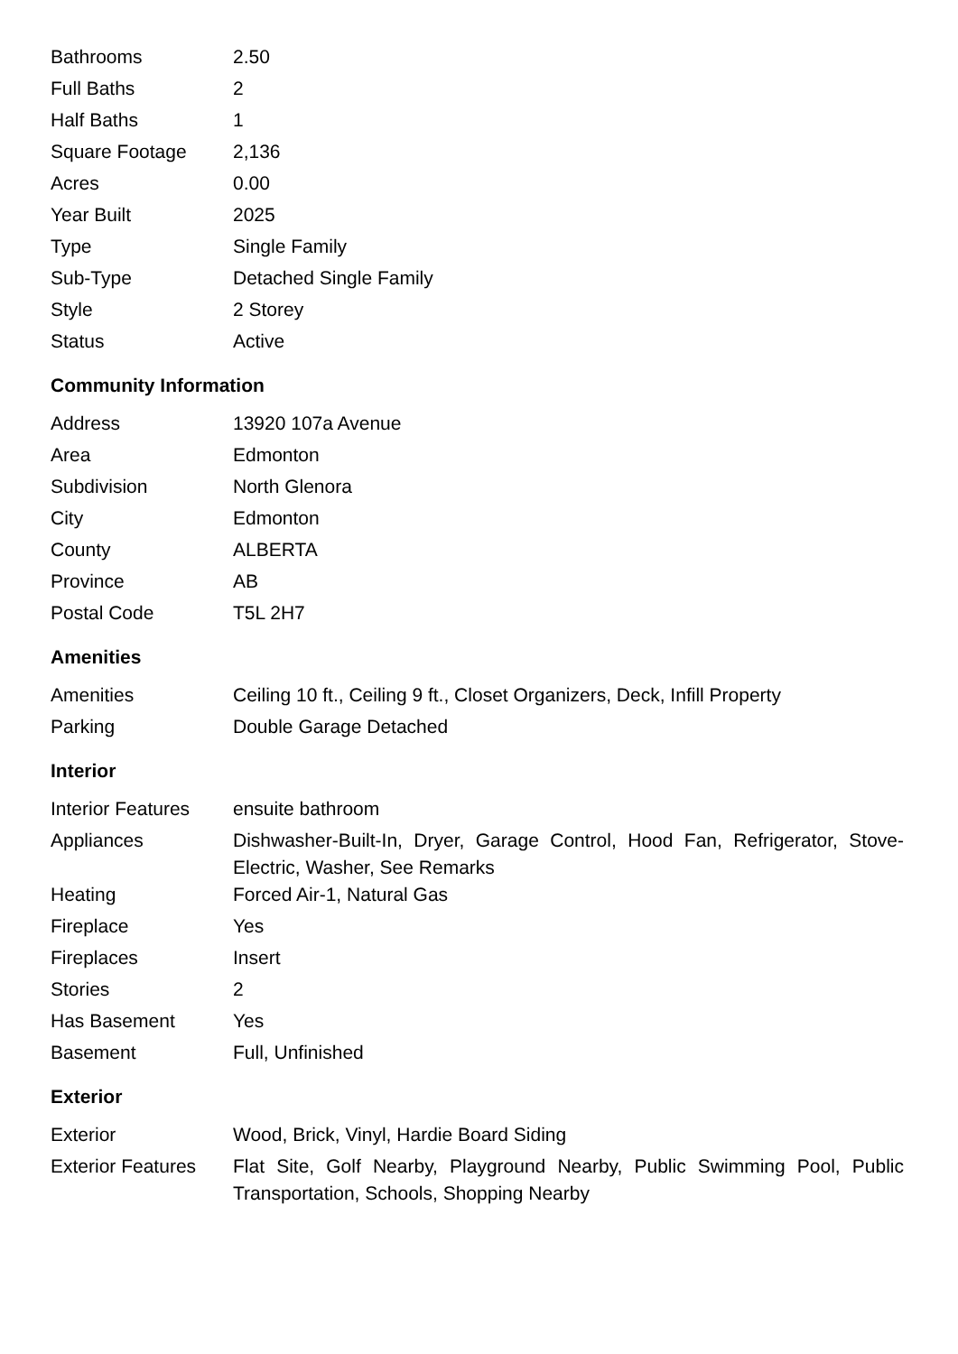| Bathrooms | 2.50 |
| Full Baths | 2 |
| Half Baths | 1 |
| Square Footage | 2,136 |
| Acres | 0.00 |
| Year Built | 2025 |
| Type | Single Family |
| Sub-Type | Detached Single Family |
| Style | 2 Storey |
| Status | Active |
Community Information
| Address | 13920 107a Avenue |
| Area | Edmonton |
| Subdivision | North Glenora |
| City | Edmonton |
| County | ALBERTA |
| Province | AB |
| Postal Code | T5L 2H7 |
Amenities
| Amenities | Ceiling 10 ft., Ceiling 9 ft., Closet Organizers, Deck, Infill Property |
| Parking | Double Garage Detached |
Interior
| Interior Features | ensuite bathroom |
| Appliances | Dishwasher-Built-In, Dryer, Garage Control, Hood Fan, Refrigerator, Stove-Electric, Washer, See Remarks |
| Heating | Forced Air-1, Natural Gas |
| Fireplace | Yes |
| Fireplaces | Insert |
| Stories | 2 |
| Has Basement | Yes |
| Basement | Full, Unfinished |
Exterior
| Exterior | Wood, Brick, Vinyl, Hardie Board Siding |
| Exterior Features | Flat Site, Golf Nearby, Playground Nearby, Public Swimming Pool, Public Transportation, Schools, Shopping Nearby |